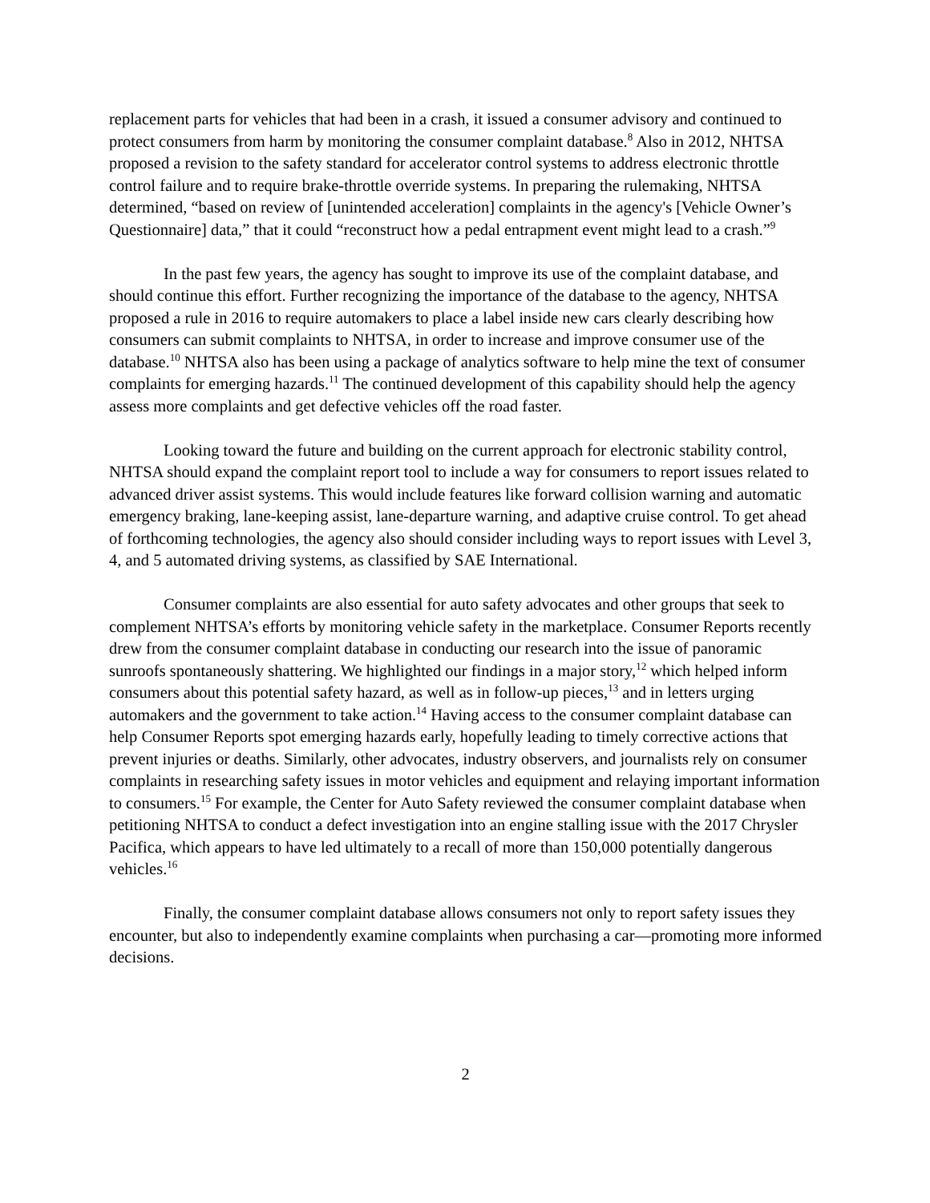replacement parts for vehicles that had been in a crash, it issued a consumer advisory and continued to protect consumers from harm by monitoring the consumer complaint database.<sup>8</sup> Also in 2012, NHTSA proposed a revision to the safety standard for accelerator control systems to address electronic throttle control failure and to require brake-throttle override systems. In preparing the rulemaking, NHTSA determined, “based on review of [unintended acceleration] complaints in the agency's [Vehicle Owner’s Questionnaire] data,” that it could “reconstruct how a pedal entrapment event might lead to a crash.”<sup>9</sup>
In the past few years, the agency has sought to improve its use of the complaint database, and should continue this effort. Further recognizing the importance of the database to the agency, NHTSA proposed a rule in 2016 to require automakers to place a label inside new cars clearly describing how consumers can submit complaints to NHTSA, in order to increase and improve consumer use of the database.<sup>10</sup> NHTSA also has been using a package of analytics software to help mine the text of consumer complaints for emerging hazards.<sup>11</sup> The continued development of this capability should help the agency assess more complaints and get defective vehicles off the road faster.
Looking toward the future and building on the current approach for electronic stability control, NHTSA should expand the complaint report tool to include a way for consumers to report issues related to advanced driver assist systems. This would include features like forward collision warning and automatic emergency braking, lane-keeping assist, lane-departure warning, and adaptive cruise control. To get ahead of forthcoming technologies, the agency also should consider including ways to report issues with Level 3, 4, and 5 automated driving systems, as classified by SAE International.
Consumer complaints are also essential for auto safety advocates and other groups that seek to complement NHTSA’s efforts by monitoring vehicle safety in the marketplace. Consumer Reports recently drew from the consumer complaint database in conducting our research into the issue of panoramic sunroofs spontaneously shattering. We highlighted our findings in a major story,<sup>12</sup> which helped inform consumers about this potential safety hazard, as well as in follow-up pieces,<sup>13</sup> and in letters urging automakers and the government to take action.<sup>14</sup> Having access to the consumer complaint database can help Consumer Reports spot emerging hazards early, hopefully leading to timely corrective actions that prevent injuries or deaths. Similarly, other advocates, industry observers, and journalists rely on consumer complaints in researching safety issues in motor vehicles and equipment and relaying important information to consumers.<sup>15</sup> For example, the Center for Auto Safety reviewed the consumer complaint database when petitioning NHTSA to conduct a defect investigation into an engine stalling issue with the 2017 Chrysler Pacifica, which appears to have led ultimately to a recall of more than 150,000 potentially dangerous vehicles.<sup>16</sup>
Finally, the consumer complaint database allows consumers not only to report safety issues they encounter, but also to independently examine complaints when purchasing a car—promoting more informed decisions.
2